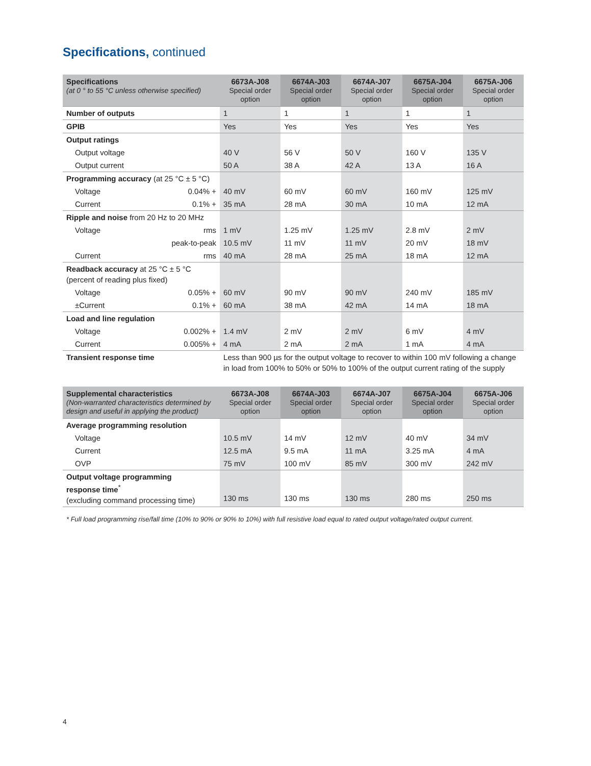Specifications, continued
| Specifications (at 0 ° to 55 °C unless otherwise specified) | 6673A-J08 Special order option | 6674A-J03 Special order option | 6674A-J07 Special order option | 6675A-J04 Special order option | 6675A-J06 Special order option |
| --- | --- | --- | --- | --- | --- |
| Number of outputs | 1 | 1 | 1 | 1 | 1 |
| GPIB | Yes | Yes | Yes | Yes | Yes |
| Output ratings | | | | | |
| Output voltage | 40 V | 56 V | 50 V | 160 V | 135 V |
| Output current | 50 A | 38 A | 42 A | 13 A | 16 A |
| Programming accuracy (at 25 °C ± 5 °C) | | | | | |
| Voltage 0.04% + | 40 mV | 60 mV | 60 mV | 160 mV | 125 mV |
| Current 0.1% + | 35 mA | 28 mA | 30 mA | 10 mA | 12 mA |
| Ripple and noise from 20 Hz to 20 MHz | | | | | |
| Voltage rms | 1 mV | 1.25 mV | 1.25 mV | 2.8 mV | 2 mV |
| peak-to-peak | 10.5 mV | 11 mV | 11 mV | 20 mV | 18 mV |
| Current rms | 40 mA | 28 mA | 25 mA | 18 mA | 12 mA |
| Readback accuracy at 25 °C ± 5 °C (percent of reading plus fixed) | | | | | |
| Voltage 0.05% + | 60 mV | 90 mV | 90 mV | 240 mV | 185 mV |
| ±Current 0.1% + | 60 mA | 38 mA | 42 mA | 14 mA | 18 mA |
| Load and line regulation | | | | | |
| Voltage 0.002% + | 1.4 mV | 2 mV | 2 mV | 6 mV | 4 mV |
| Current 0.005% + | 4 mA | 2 mA | 2 mA | 1 mA | 4 mA |
| Transient response time | Less than 900 µs for the output voltage to recover to within 100 mV following a change in load from 100% to 50% or 50% to 100% of the output current rating of the supply | | | | |
| Supplemental characteristics (Non-warranted characteristics determined by design and useful in applying the product) | 6673A-J08 Special order option | 6674A-J03 Special order option | 6674A-J07 Special order option | 6675A-J04 Special order option | 6675A-J06 Special order option |
| --- | --- | --- | --- | --- | --- |
| Average programming resolution | | | | | |
| Voltage | 10.5 mV | 14 mV | 12 mV | 40 mV | 34 mV |
| Current | 12.5 mA | 9.5 mA | 11 mA | 3.25 mA | 4 mA |
| OVP | 75 mV | 100 mV | 85 mV | 300 mV | 242 mV |
| Output voltage programming response time<sup>*</sup> (excluding command processing time) | 130 ms | 130 ms | 130 ms | 280 ms | 250 ms |
* Full load programming rise/fall time (10% to 90% or 90% to 10%) with full resistive load equal to rated output voltage/rated output current.
4